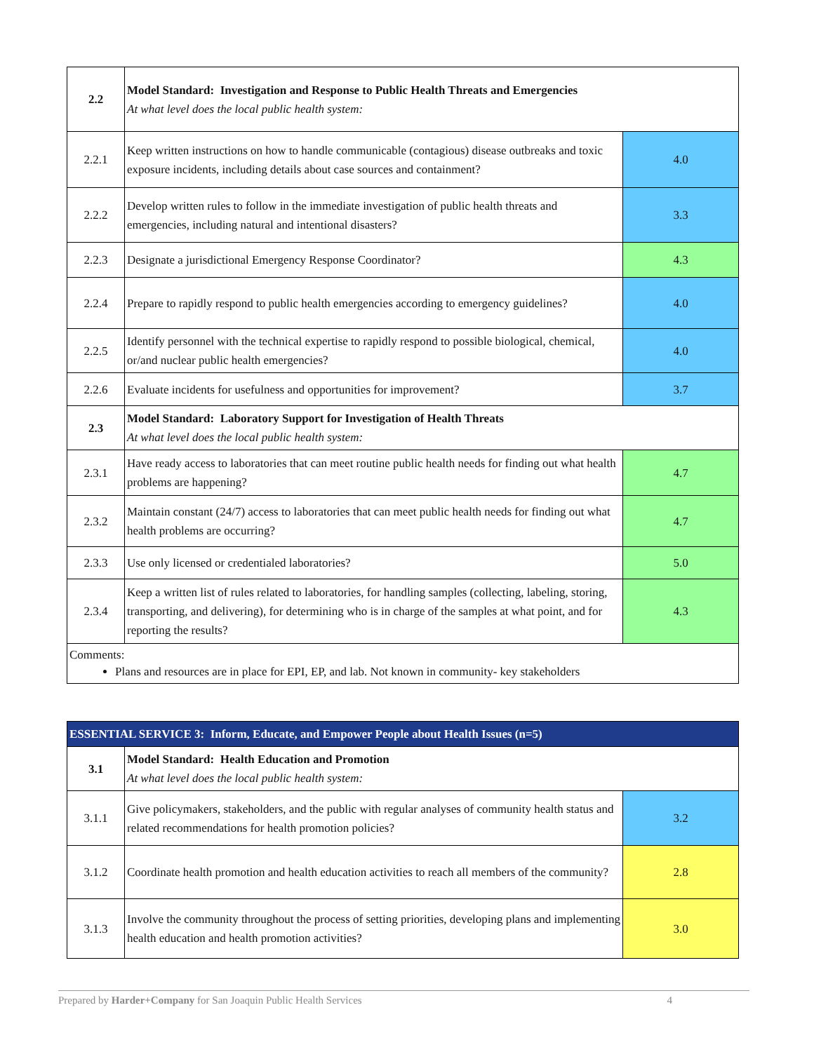| 2.2 | Model Standard: Investigation and Response to Public Health Threats and Emergencies At what level does the local public health system: | |
| 2.2.1 | Keep written instructions on how to handle communicable (contagious) disease outbreaks and toxic exposure incidents, including details about case sources and containment? | 4.0 |
| 2.2.2 | Develop written rules to follow in the immediate investigation of public health threats and emergencies, including natural and intentional disasters? | 3.3 |
| 2.2.3 | Designate a jurisdictional Emergency Response Coordinator? | 4.3 |
| 2.2.4 | Prepare to rapidly respond to public health emergencies according to emergency guidelines? | 4.0 |
| 2.2.5 | Identify personnel with the technical expertise to rapidly respond to possible biological, chemical, or/and nuclear public health emergencies? | 4.0 |
| 2.2.6 | Evaluate incidents for usefulness and opportunities for improvement? | 3.7 |
| 2.3 | Model Standard: Laboratory Support for Investigation of Health Threats At what level does the local public health system: | |
| 2.3.1 | Have ready access to laboratories that can meet routine public health needs for finding out what health problems are happening? | 4.7 |
| 2.3.2 | Maintain constant (24/7) access to laboratories that can meet public health needs for finding out what health problems are occurring? | 4.7 |
| 2.3.3 | Use only licensed or credentialed laboratories? | 5.0 |
| 2.3.4 | Keep a written list of rules related to laboratories, for handling samples (collecting, labeling, storing, transporting, and delivering), for determining who is in charge of the samples at what point, and for reporting the results? | 4.3 |
| Comments: Plans and resources are in place for EPI, EP, and lab. Not known in community- key stakeholders | | |
| ESSENTIAL SERVICE 3: Inform, Educate, and Empower People about Health Issues (n=5) | | |
| 3.1 | Model Standard: Health Education and Promotion At what level does the local public health system: | |
| 3.1.1 | Give policymakers, stakeholders, and the public with regular analyses of community health status and related recommendations for health promotion policies? | 3.2 |
| 3.1.2 | Coordinate health promotion and health education activities to reach all members of the community? | 2.8 |
| 3.1.3 | Involve the community throughout the process of setting priorities, developing plans and implementing health education and health promotion activities? | 3.0 |
Prepared by Harder+Company for San Joaquin Public Health Services 4